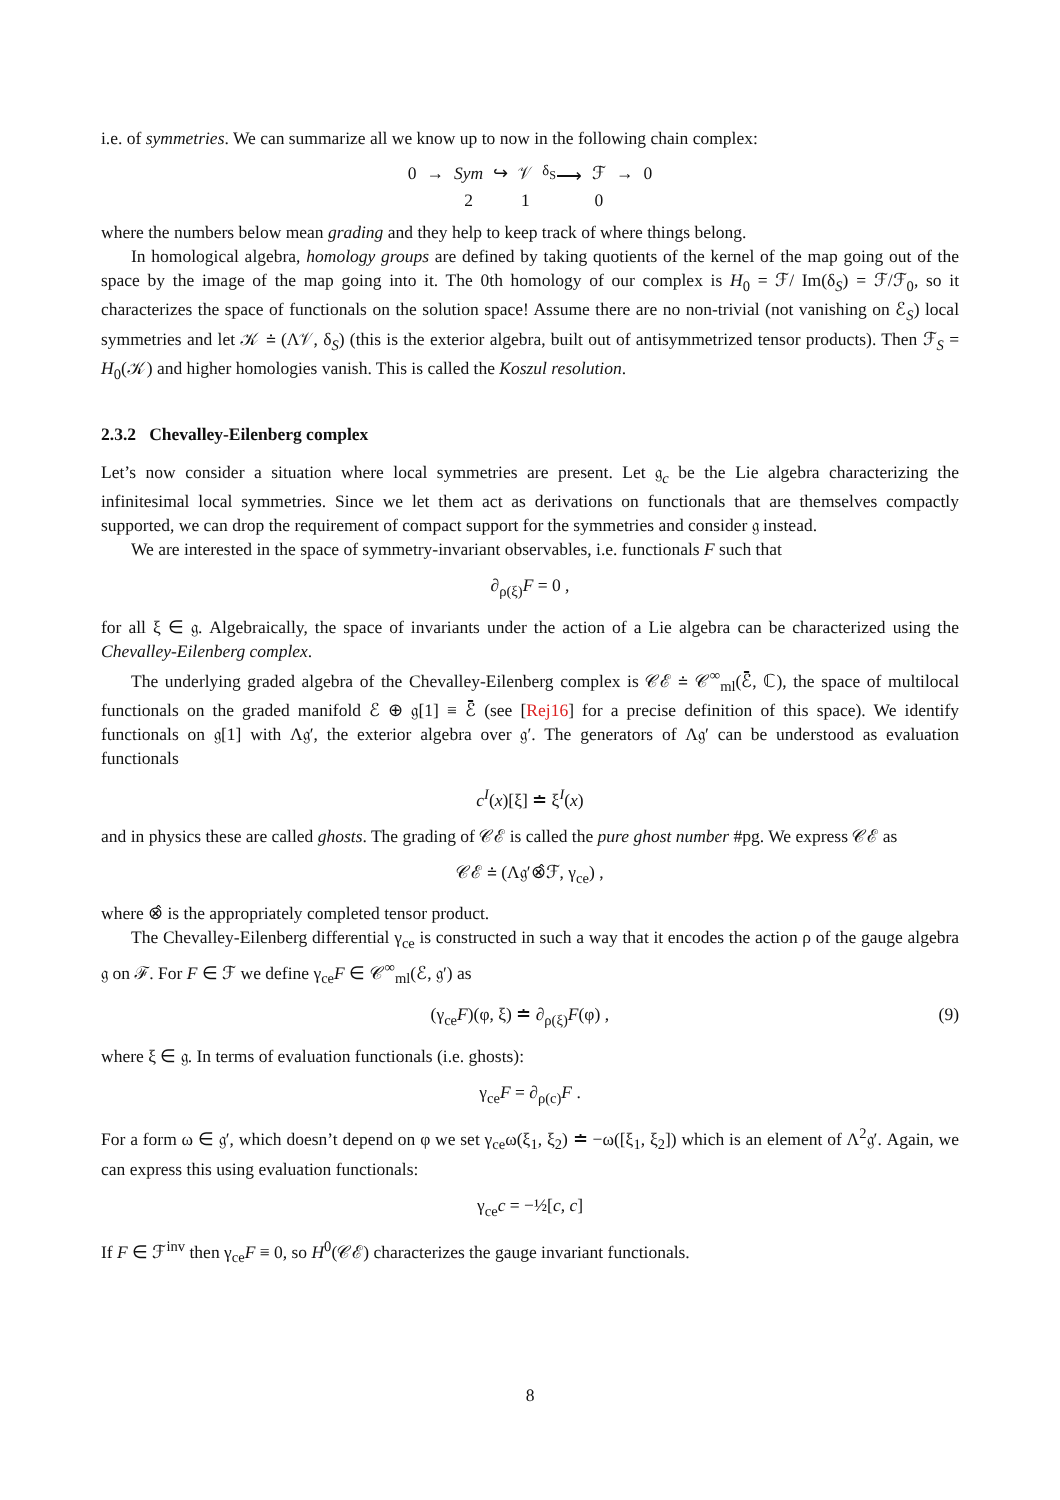i.e. of symmetries. We can summarize all we know up to now in the following chain complex:
| 0 | → | Sym | ↪ | 𝒱 | <sup>δ<sub>S</sub></sup>⟶ | ℱ | → | 0 |
| | | 2 | | 1 | | 0 | | |
where the numbers below mean grading and they help to keep track of where things belong.
In homological algebra, homology groups are defined by taking quotients of the kernel of the map going out of the space by the image of the map going into it. The 0th homology of our complex is H<sub>0</sub> = ℱ/ Im(δ<sub>S</sub>) = ℱ/ℱ<sub>0</sub>, so it characterizes the space of functionals on the solution space! Assume there are no non-trivial (not vanishing on ℰ<sub>S</sub>) local symmetries and let 𝒦 ≐ (Λ𝒱, δ<sub>S</sub>) (this is the exterior algebra, built out of antisymmetrized tensor products). Then ℱ<sub>S</sub> = H<sub>0</sub>(𝒦) and higher homologies vanish. This is called the Koszul resolution.
2.3.2 Chevalley-Eilenberg complex
Let’s now consider a situation where local symmetries are present. Let 𝔤<sub>c</sub> be the Lie algebra characterizing the infinitesimal local symmetries. Since we let them act as derivations on functionals that are themselves compactly supported, we can drop the requirement of compact support for the symmetries and consider 𝔤 instead.
We are interested in the space of symmetry-invariant observables, i.e. functionals F such that
∂<sub>ρ(ξ)</sub>F = 0 ,
for all ξ ∈ 𝔤. Algebraically, the space of invariants under the action of a Lie algebra can be characterized using the Chevalley-Eilenberg complex.
The underlying graded algebra of the Chevalley-Eilenberg complex is 𝒞ℰ ≐ 𝒞<sup>∞</sup><sub>ml</sub>(ℰ̄, ℂ), the space of multilocal functionals on the graded manifold ℰ ⊕ 𝔤[1] ≡ ℰ̄ (see [Rej16] for a precise definition of this space). We identify functionals on 𝔤[1] with Λ𝔤′, the exterior algebra over 𝔤′. The generators of Λ𝔤′ can be understood as evaluation functionals
c<sup>I</sup>(x)[ξ] ≐ ξ<sup>I</sup>(x)
and in physics these are called ghosts. The grading of 𝒞ℰ is called the pure ghost number #pg. We express 𝒞ℰ as
𝒞ℰ ≐ (Λ𝔤′⊗̂ℱ, γ<sub>ce</sub>) ,
where ⊗̂ is the appropriately completed tensor product.
The Chevalley-Eilenberg differential γ<sub>ce</sub> is constructed in such a way that it encodes the action ρ of the gauge algebra 𝔤 on ℱ. For F ∈ ℱ we define γ<sub>ce</sub>F ∈ 𝒞<sup>∞</sup><sub>ml</sub>(ℰ, 𝔤′) as
(γ<sub>ce</sub>F)(φ, ξ) ≐ ∂<sub>ρ(ξ)</sub>F(φ) , (9)
where ξ ∈ 𝔤. In terms of evaluation functionals (i.e. ghosts):
γ<sub>ce</sub>F = ∂<sub>ρ(c)</sub>F .
For a form ω ∈ 𝔤′, which doesn’t depend on φ we set γ<sub>ce</sub>ω(ξ<sub>1</sub>, ξ<sub>2</sub>) ≐ −ω([ξ<sub>1</sub>, ξ<sub>2</sub>]) which is an element of Λ<sup>2</sup>𝔤′. Again, we can express this using evaluation functionals:
γ<sub>ce</sub>c = −½[c, c]
If F ∈ ℱ<sup>inv</sup> then γ<sub>ce</sub>F ≡ 0, so H<sup>0</sup>(𝒞ℰ) characterizes the gauge invariant functionals.
8